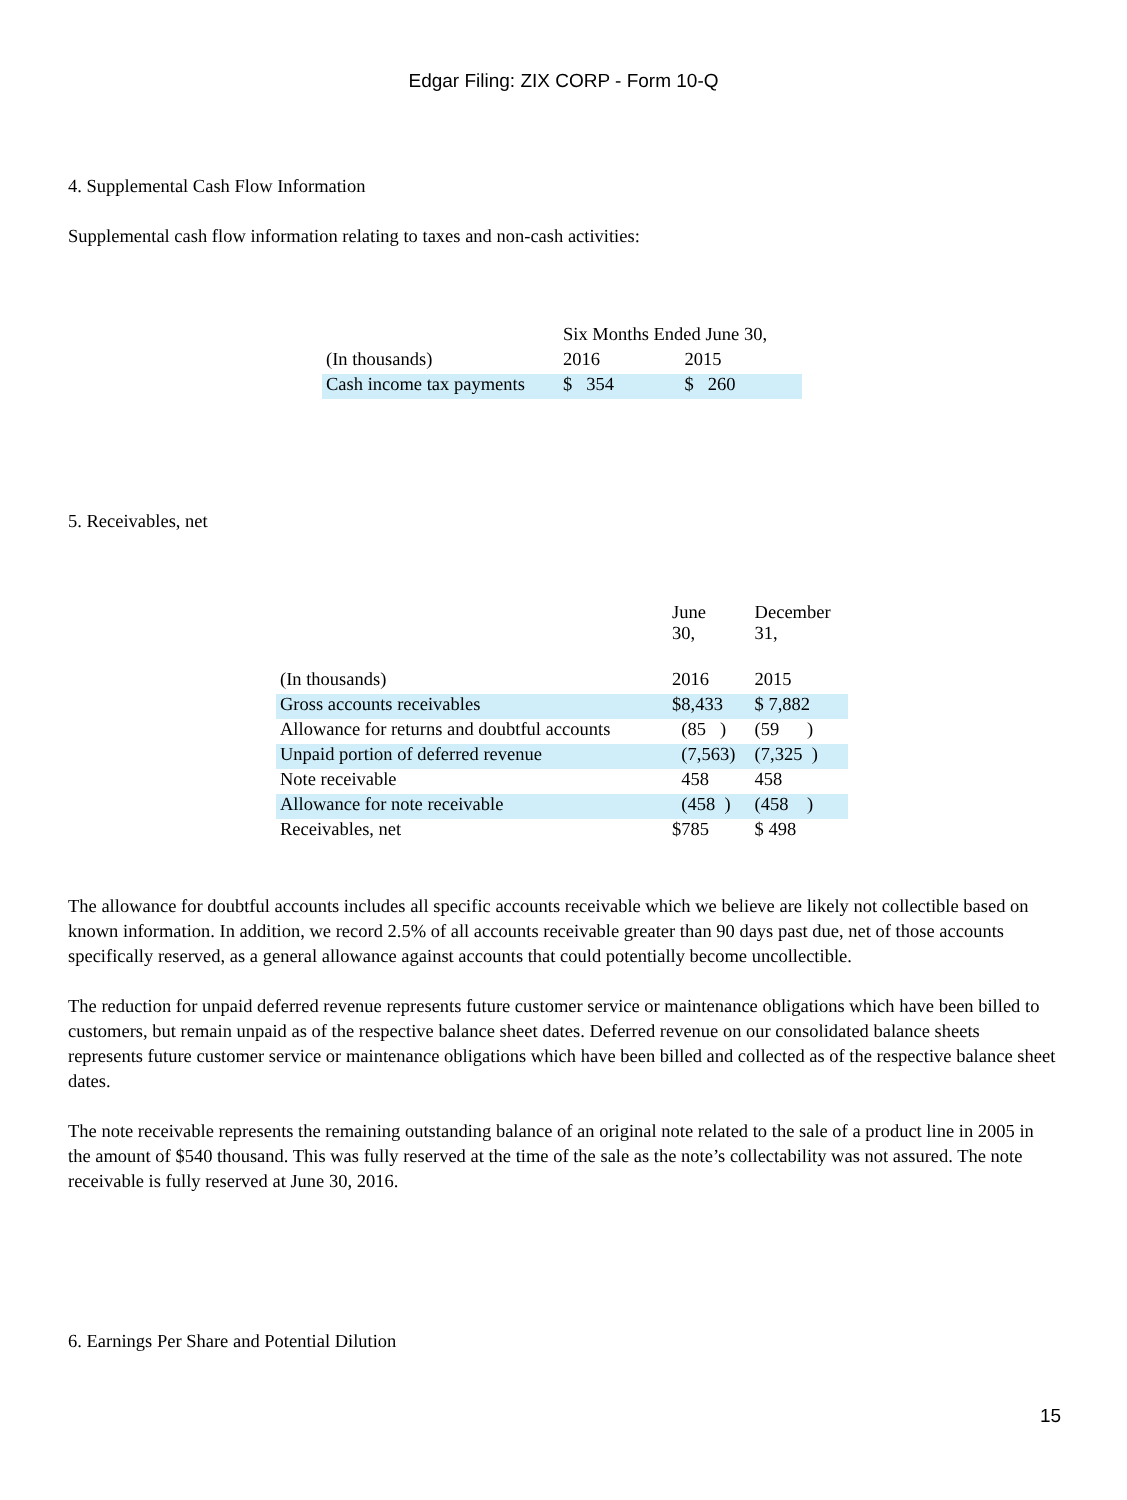Edgar Filing: ZIX CORP - Form 10-Q
4. Supplemental Cash Flow Information
Supplemental cash flow information relating to taxes and non-cash activities:
| | Six Months Ended June 30, | |
| (In thousands) | 2016 | 2015 |
| Cash income tax payments | $ 354 | $ 260 |
5. Receivables, net
| | June 30, | December 31, |
| (In thousands) | 2016 | 2015 |
| Gross accounts receivables | $8,433 | $ 7,882 |
| Allowance for returns and doubtful accounts | (85 ) | (59 ) |
| Unpaid portion of deferred revenue | (7,563) | (7,325 ) |
| Note receivable | 458 | 458 |
| Allowance for note receivable | (458 ) | (458 ) |
| Receivables, net | $785 | $ 498 |
The allowance for doubtful accounts includes all specific accounts receivable which we believe are likely not collectible based on known information. In addition, we record 2.5% of all accounts receivable greater than 90 days past due, net of those accounts specifically reserved, as a general allowance against accounts that could potentially become uncollectible.
The reduction for unpaid deferred revenue represents future customer service or maintenance obligations which have been billed to customers, but remain unpaid as of the respective balance sheet dates. Deferred revenue on our consolidated balance sheets represents future customer service or maintenance obligations which have been billed and collected as of the respective balance sheet dates.
The note receivable represents the remaining outstanding balance of an original note related to the sale of a product line in 2005 in the amount of $540 thousand. This was fully reserved at the time of the sale as the note’s collectability was not assured. The note receivable is fully reserved at June 30, 2016.
6. Earnings Per Share and Potential Dilution
15